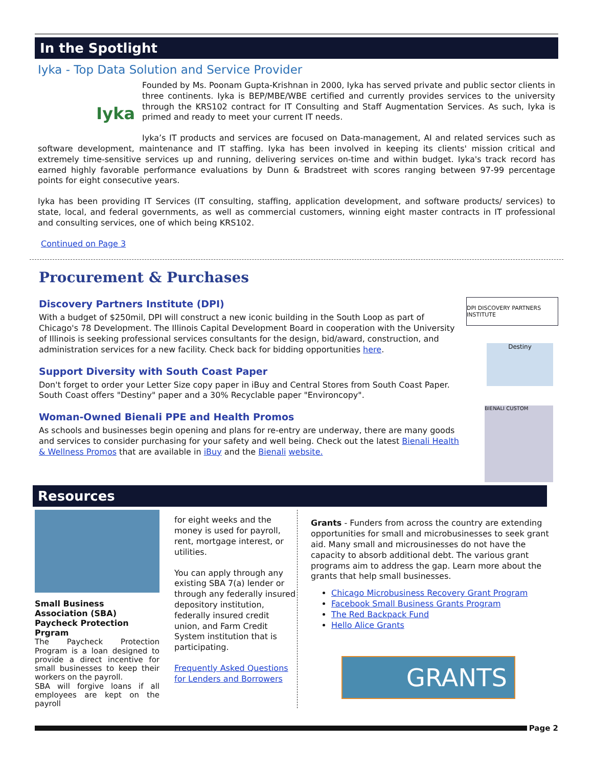In the Spotlight
Iyka - Top Data Solution and Service Provider
Iyka
Founded by Ms. Poonam Gupta-Krishnan in 2000, Iyka has served private and public sector clients in three continents. Iyka is BEP/MBE/WBE certified and currently provides services to the university through the KRS102 contract for IT Consulting and Staff Augmentation Services. As such, Iyka is primed and ready to meet your current IT needs.
Iyka’s IT products and services are focused on Data-management, AI and related services such as software development, maintenance and IT staffing. Iyka has been involved in keeping its clients' mission critical and extremely time-sensitive services up and running, delivering services on-time and within budget. Iyka's track record has earned highly favorable performance evaluations by Dunn & Bradstreet with scores ranging between 97-99 percentage points for eight consecutive years.
Iyka has been providing IT Services (IT consulting, staffing, application development, and software products/ services) to state, local, and federal governments, as well as commercial customers, winning eight master contracts in IT professional and consulting services, one of which being KRS102.
Continued on Page 3
Procurement & Purchases
Discovery Partners Institute (DPI)
With a budget of $250mil, DPI will construct a new iconic building in the South Loop as part of Chicago's 78 Development. The Illinois Capital Development Board in cooperation with the University of Illinois is seeking professional services consultants for the design, bid/award, construction, and administration services for a new facility. Check back for bidding opportunities here.
Support Diversity with South Coast Paper
Don't forget to order your Letter Size copy paper in iBuy and Central Stores from South Coast Paper. South Coast offers "Destiny" paper and a 30% Recyclable paper "Environcopy".
Woman-Owned Bienali PPE and Health Promos
As schools and businesses begin opening and plans for re-entry are underway, there are many goods and services to consider purchasing for your safety and well being. Check out the latest Bienali Health & Wellness Promos that are available in iBuy and the Bienali website.
DPI DISCOVERY PARTNERS INSTITUTE
Destiny
BIENALI CUSTOM
Resources
Small Business Association (SBA) Paycheck Protection Prgram
The Paycheck Protection Program is a loan designed to provide a direct incentive for small businesses to keep their workers on the payroll.
SBA will forgive loans if all employees are kept on the payroll
for eight weeks and the money is used for payroll, rent, mortgage interest, or utilities.
You can apply through any existing SBA 7(a) lender or through any federally insured depository institution, federally insured credit union, and Farm Credit System institution that is participating.
Frequently Asked Questions for Lenders and Borrowers
Grants - Funders from across the country are extending opportunities for small and microbusinesses to seek grant aid. Many small and microusinesses do not have the capacity to absorb additional debt. The various grant programs aim to address the gap. Learn more about the grants that help small businesses.
Chicago Microbusiness Recovery Grant Program
Facebook Small Business Grants Program
The Red Backpack Fund
Hello Alice Grants
GRANTS
Page 2